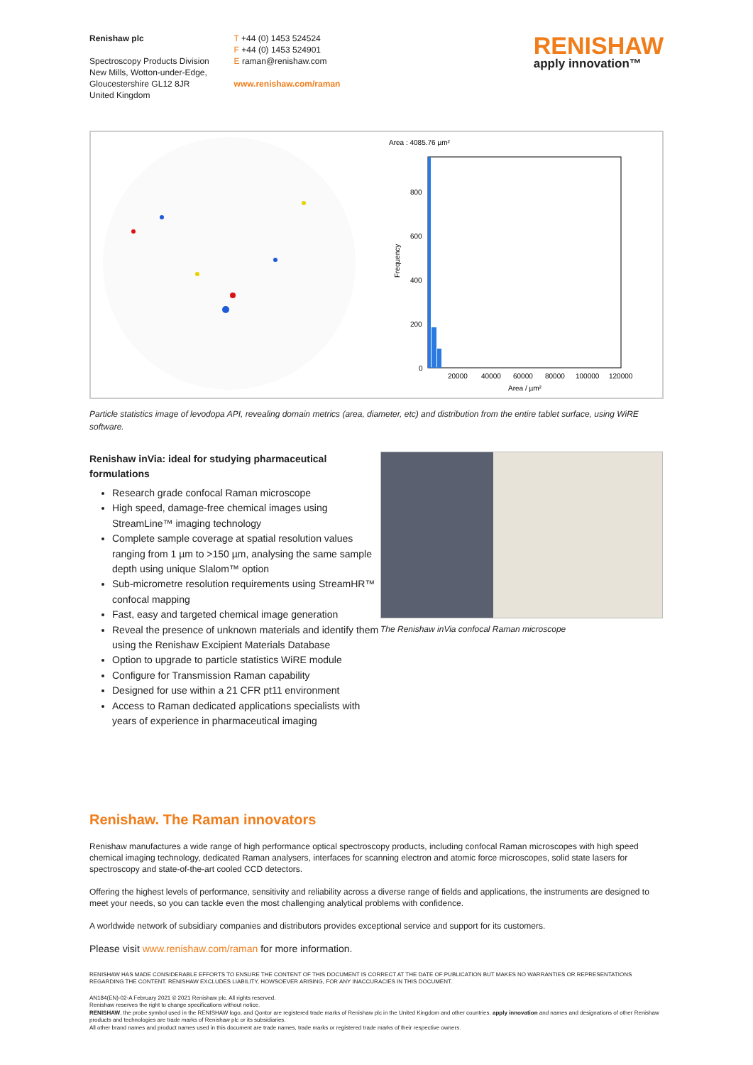Renishaw plc
Spectroscopy Products Division
New Mills, Wotton-under-Edge,
Gloucestershire GL12 8JR
United Kingdom
T +44 (0) 1453 524524
F +44 (0) 1453 524901
E raman@renishaw.com
www.renishaw.com/raman
RENISHAW
apply innovation™
Area : 4085.76 µm²
800
600
400
200
0
20000
40000
60000
80000
100000
120000
Area / µm²
Frequency
Particle statistics image of levodopa API, revealing domain metrics (area, diameter, etc) and distribution from the entire tablet surface, using WiRE software.
Renishaw inVia: ideal for studying pharmaceutical formulations
Research grade confocal Raman microscope
High speed, damage-free chemical images using StreamLine™ imaging technology
Complete sample coverage at spatial resolution values ranging from 1 µm to >150 µm, analysing the same sample depth using unique Slalom™ option
Sub-micrometre resolution requirements using StreamHR™ confocal mapping
Fast, easy and targeted chemical image generation
Reveal the presence of unknown materials and identify them using the Renishaw Excipient Materials Database
Option to upgrade to particle statistics WiRE module
Configure for Transmission Raman capability
Designed for use within a 21 CFR pt11 environment
Access to Raman dedicated applications specialists with years of experience in pharmaceutical imaging
The Renishaw inVia confocal Raman microscope
Renishaw. The Raman innovators
Renishaw manufactures a wide range of high performance optical spectroscopy products, including confocal Raman microscopes with high speed chemical imaging technology, dedicated Raman analysers, interfaces for scanning electron and atomic force microscopes, solid state lasers for spectroscopy and state-of-the-art cooled CCD detectors.
Offering the highest levels of performance, sensitivity and reliability across a diverse range of fields and applications, the instruments are designed to meet your needs, so you can tackle even the most challenging analytical problems with confidence.
A worldwide network of subsidiary companies and distributors provides exceptional service and support for its customers.
Please visit www.renishaw.com/raman for more information.
RENISHAW HAS MADE CONSIDERABLE EFFORTS TO ENSURE THE CONTENT OF THIS DOCUMENT IS CORRECT AT THE DATE OF PUBLICATION BUT MAKES NO WARRANTIES OR REPRESENTATIONS REGARDING THE CONTENT. RENISHAW EXCLUDES LIABILITY, HOWSOEVER ARISING, FOR ANY INACCURACIES IN THIS DOCUMENT.
AN184(EN)-02-A February 2021 © 2021 Renishaw plc. All rights reserved.
Renishaw reserves the right to change specifications without notice.
RENISHAW, the probe symbol used in the RENISHAW logo, and Qontor are registered trade marks of Renishaw plc in the United Kingdom and other countries. apply innovation and names and designations of other Renishaw products and technologies are trade marks of Renishaw plc or its subsidiaries.
All other brand names and product names used in this document are trade names, trade marks or registered trade marks of their respective owners.